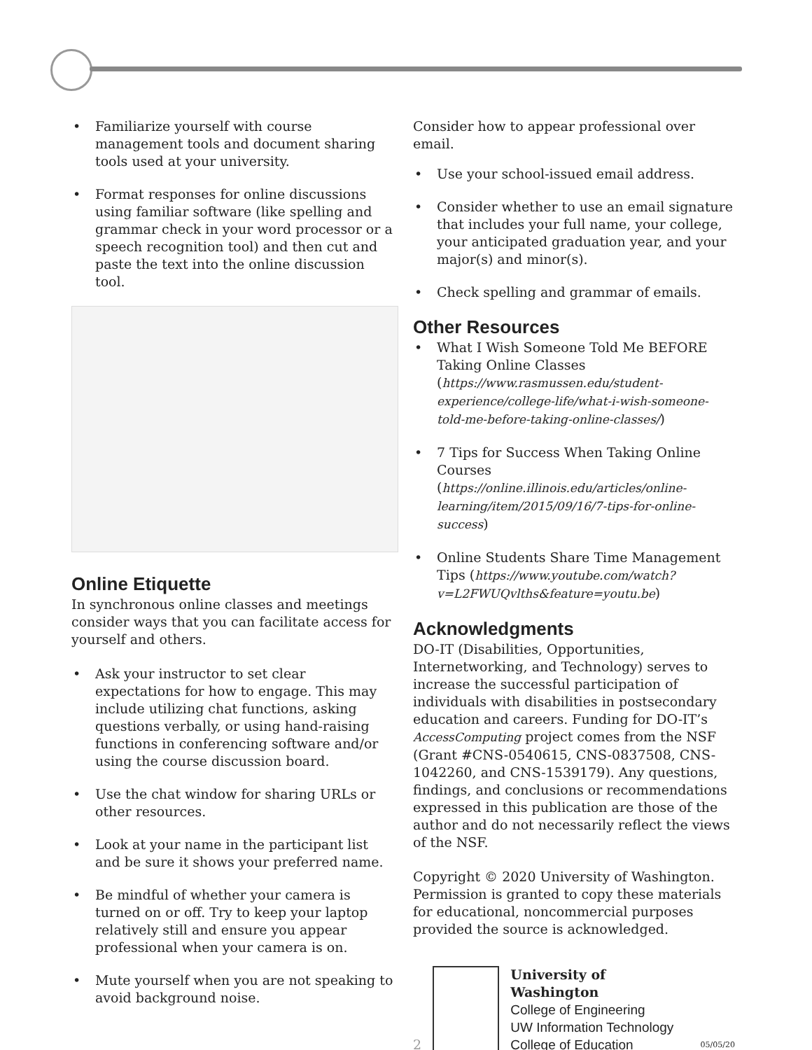• Familiarize yourself with course management tools and document sharing tools used at your university.
• Format responses for online discussions using familiar software (like spelling and grammar check in your word processor or a speech recognition tool) and then cut and paste the text into the online discussion tool.
Online Etiquette
In synchronous online classes and meetings consider ways that you can facilitate access for yourself and others.
• Ask your instructor to set clear expectations for how to engage. This may include utilizing chat functions, asking questions verbally, or using hand-raising functions in conferencing software and/or using the course discussion board.
• Use the chat window for sharing URLs or other resources.
• Look at your name in the participant list and be sure it shows your preferred name.
• Be mindful of whether your camera is turned on or off. Try to keep your laptop relatively still and ensure you appear professional when your camera is on.
• Mute yourself when you are not speaking to avoid background noise.
Consider how to appear professional over email.
• Use your school-issued email address.
• Consider whether to use an email signature that includes your full name, your college, your anticipated graduation year, and your major(s) and minor(s).
• Check spelling and grammar of emails.
Other Resources
• What I Wish Someone Told Me BEFORE Taking Online Classes (https://www.rasmussen.edu/student-experience/college-life/what-i-wish-someone-told-me-before-taking-online-classes/)
• 7 Tips for Success When Taking Online Courses (https://online.illinois.edu/articles/online-learning/item/2015/09/16/7-tips-for-online-success)
• Online Students Share Time Management Tips (https://www.youtube.com/watch?v=L2FWUQvlths&feature=youtu.be)
Acknowledgments
DO-IT (Disabilities, Opportunities, Internetworking, and Technology) serves to increase the successful participation of individuals with disabilities in postsecondary education and careers. Funding for DO-IT’s AccessComputing project comes from the NSF (Grant #CNS-0540615, CNS-0837508, CNS-1042260, and CNS-1539179). Any questions, findings, and conclusions or recommendations expressed in this publication are those of the author and do not necessarily reflect the views of the NSF.
Copyright © 2020 University of Washington. Permission is granted to copy these materials for educational, noncommercial purposes provided the source is acknowledged.
2 University of Washington
College of Engineering
UW Information Technology
College of Education
05/05/20